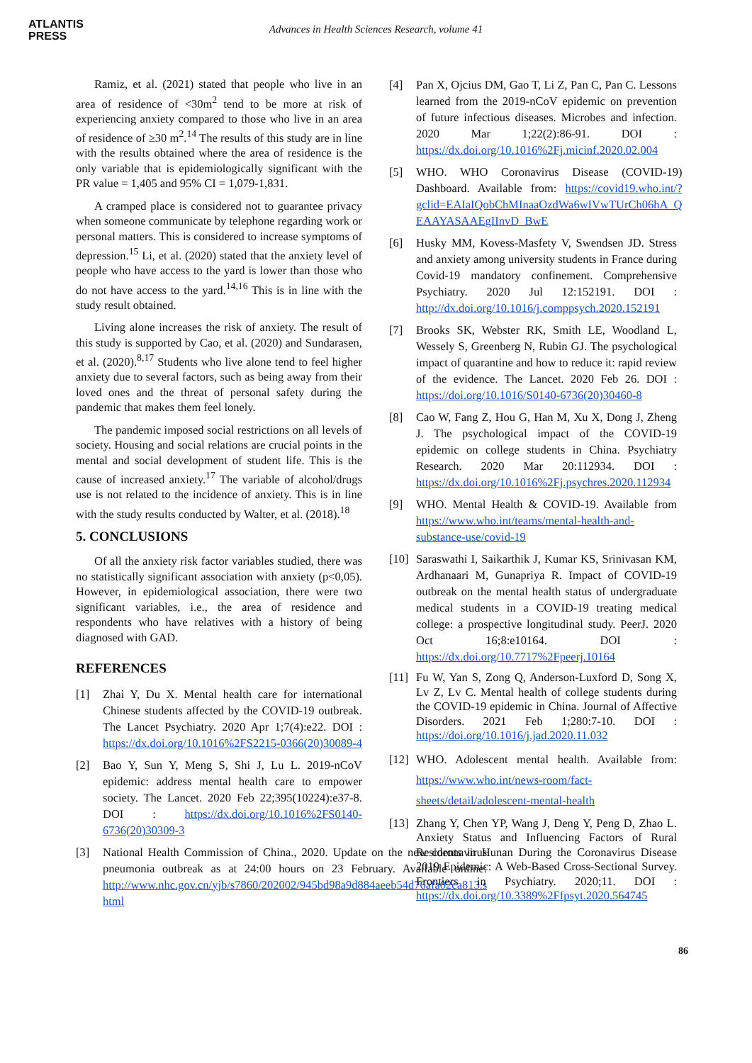ATLANTIS
PRESS
Advances in Health Sciences Research, volume 41
Ramiz, et al. (2021) stated that people who live in an area of residence of <30m<sup>2</sup> tend to be more at risk of experiencing anxiety compared to those who live in an area of residence of ≥30 m<sup>2</sup>.<sup>14</sup> The results of this study are in line with the results obtained where the area of residence is the only variable that is epidemiologically significant with the PR value = 1,405 and 95% CI = 1,079-1,831.
A cramped place is considered not to guarantee privacy when someone communicate by telephone regarding work or personal matters. This is considered to increase symptoms of depression.<sup>15</sup> Li, et al. (2020) stated that the anxiety level of people who have access to the yard is lower than those who do not have access to the yard.<sup>14,16</sup> This is in line with the study result obtained.
Living alone increases the risk of anxiety. The result of this study is supported by Cao, et al. (2020) and Sundarasen, et al. (2020).<sup>8,17</sup> Students who live alone tend to feel higher anxiety due to several factors, such as being away from their loved ones and the threat of personal safety during the pandemic that makes them feel lonely.
The pandemic imposed social restrictions on all levels of society. Housing and social relations are crucial points in the mental and social development of student life. This is the cause of increased anxiety.<sup>17</sup> The variable of alcohol/drugs use is not related to the incidence of anxiety. This is in line with the study results conducted by Walter, et al. (2018).<sup>18</sup>
5. CONCLUSIONS
Of all the anxiety risk factor variables studied, there was no statistically significant association with anxiety (p<0,05). However, in epidemiological association, there were two significant variables, i.e., the area of residence and respondents who have relatives with a history of being diagnosed with GAD.
REFERENCES
[1] Zhai Y, Du X. Mental health care for international Chinese students affected by the COVID-19 outbreak. The Lancet Psychiatry. 2020 Apr 1;7(4):e22. DOI : https://dx.doi.org/10.1016%2FS2215-0366(20)30089-4
[2] Bao Y, Sun Y, Meng S, Shi J, Lu L. 2019-nCoV epidemic: address mental health care to empower society. The Lancet. 2020 Feb 22;395(10224):e37-8. DOI : https://dx.doi.org/10.1016%2FS0140-6736(20)30309-3
[3] National Health Commission of China., 2020. Update on the new coronavirus pneumonia outbreak as at 24:00 hours on 23 February. Available online: http://www.nhc.gov.cn/yjb/s7860/202002/945bd98a9d884aeeb54d76afa02ca813.s html
[4] Pan X, Ojcius DM, Gao T, Li Z, Pan C, Pan C. Lessons learned from the 2019-nCoV epidemic on prevention of future infectious diseases. Microbes and infection. 2020 Mar 1;22(2):86-91. DOI : https://dx.doi.org/10.1016%2Fj.micinf.2020.02.004
[5] WHO. WHO Coronavirus Disease (COVID-19) Dashboard. Available from: https://covid19.who.int/?gclid=EAIaIQobChMInaaOzdWa6wIVwTUrCh06hA_Q EAAYASAAEgIInvD_BwE
[6] Husky MM, Kovess-Masfety V, Swendsen JD. Stress and anxiety among university students in France during Covid-19 mandatory confinement. Comprehensive Psychiatry. 2020 Jul 12:152191. DOI : http://dx.doi.org/10.1016/j.comppsych.2020.152191
[7] Brooks SK, Webster RK, Smith LE, Woodland L, Wessely S, Greenberg N, Rubin GJ. The psychological impact of quarantine and how to reduce it: rapid review of the evidence. The Lancet. 2020 Feb 26. DOI : https://doi.org/10.1016/S0140-6736(20)30460-8
[8] Cao W, Fang Z, Hou G, Han M, Xu X, Dong J, Zheng J. The psychological impact of the COVID-19 epidemic on college students in China. Psychiatry Research. 2020 Mar 20:112934. DOI : https://dx.doi.org/10.1016%2Fj.psychres.2020.112934
[9] WHO. Mental Health & COVID-19. Available from https://www.who.int/teams/mental-health-and-substance-use/covid-19
[10] Saraswathi I, Saikarthik J, Kumar KS, Srinivasan KM, Ardhanaari M, Gunapriya R. Impact of COVID-19 outbreak on the mental health status of undergraduate medical students in a COVID-19 treating medical college: a prospective longitudinal study. PeerJ. 2020 Oct 16;8:e10164. DOI : https://dx.doi.org/10.7717%2Fpeerj.10164
[11] Fu W, Yan S, Zong Q, Anderson-Luxford D, Song X, Lv Z, Lv C. Mental health of college students during the COVID-19 epidemic in China. Journal of Affective Disorders. 2021 Feb 1;280:7-10. DOI : https://doi.org/10.1016/j.jad.2020.11.032
[12] WHO. Adolescent mental health. Available from: https://www.who.int/news-room/fact-sheets/detail/adolescent-mental-health
[13] Zhang Y, Chen YP, Wang J, Deng Y, Peng D, Zhao L. Anxiety Status and Influencing Factors of Rural Residents in Hunan During the Coronavirus Disease 2019 Epidemic: A Web-Based Cross-Sectional Survey. Frontiers in Psychiatry. 2020;11. DOI : https://dx.doi.org/10.3389%2Ffpsyt.2020.564745
86